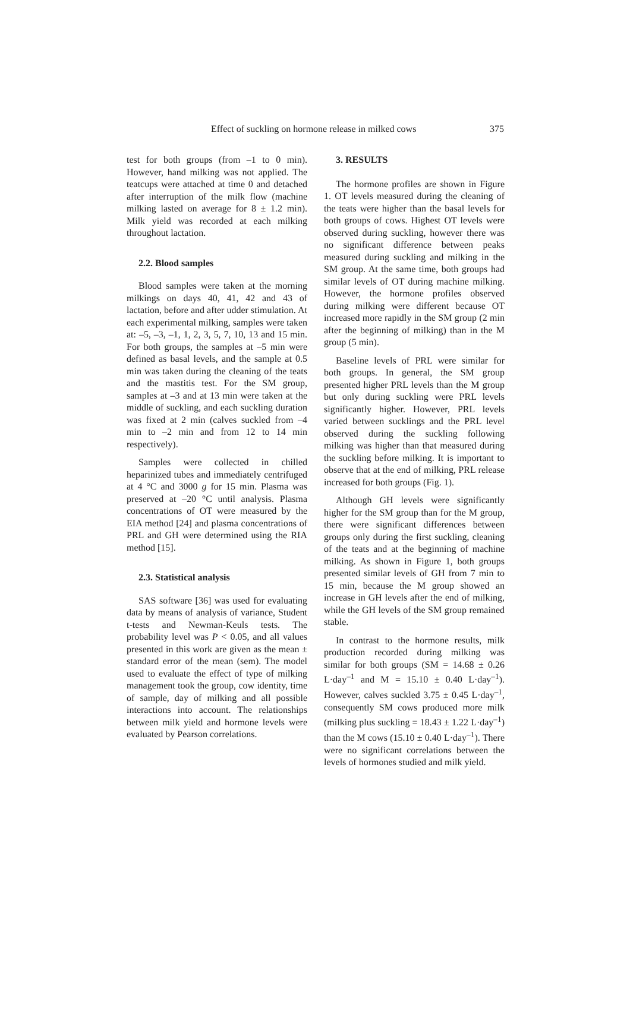Effect of suckling on hormone release in milked cows 375
test for both groups (from –1 to 0 min). However, hand milking was not applied. The teatcups were attached at time 0 and detached after interruption of the milk flow (machine milking lasted on average for 8 ± 1.2 min). Milk yield was recorded at each milking throughout lactation.
2.2. Blood samples
Blood samples were taken at the morning milkings on days 40, 41, 42 and 43 of lactation, before and after udder stimulation. At each experimental milking, samples were taken at: –5, –3, –1, 1, 2, 3, 5, 7, 10, 13 and 15 min. For both groups, the samples at –5 min were defined as basal levels, and the sample at 0.5 min was taken during the cleaning of the teats and the mastitis test. For the SM group, samples at –3 and at 13 min were taken at the middle of suckling, and each suckling duration was fixed at 2 min (calves suckled from –4 min to –2 min and from 12 to 14 min respectively).
Samples were collected in chilled heparinized tubes and immediately centrifuged at 4 °C and 3000 g for 15 min. Plasma was preserved at –20 °C until analysis. Plasma concentrations of OT were measured by the EIA method [24] and plasma concentrations of PRL and GH were determined using the RIA method [15].
2.3. Statistical analysis
SAS software [36] was used for evaluating data by means of analysis of variance, Student t-tests and Newman-Keuls tests. The probability level was P < 0.05, and all values presented in this work are given as the mean ± standard error of the mean (sem). The model used to evaluate the effect of type of milking management took the group, cow identity, time of sample, day of milking and all possible interactions into account. The relationships between milk yield and hormone levels were evaluated by Pearson correlations.
3. RESULTS
The hormone profiles are shown in Figure 1. OT levels measured during the cleaning of the teats were higher than the basal levels for both groups of cows. Highest OT levels were observed during suckling, however there was no significant difference between peaks measured during suckling and milking in the SM group. At the same time, both groups had similar levels of OT during machine milking. However, the hormone profiles observed during milking were different because OT increased more rapidly in the SM group (2 min after the beginning of milking) than in the M group (5 min).
Baseline levels of PRL were similar for both groups. In general, the SM group presented higher PRL levels than the M group but only during suckling were PRL levels significantly higher. However, PRL levels varied between sucklings and the PRL level observed during the suckling following milking was higher than that measured during the suckling before milking. It is important to observe that at the end of milking, PRL release increased for both groups (Fig. 1).
Although GH levels were significantly higher for the SM group than for the M group, there were significant differences between groups only during the first suckling, cleaning of the teats and at the beginning of machine milking. As shown in Figure 1, both groups presented similar levels of GH from 7 min to 15 min, because the M group showed an increase in GH levels after the end of milking, while the GH levels of the SM group remained stable.
In contrast to the hormone results, milk production recorded during milking was similar for both groups (SM = 14.68 ± 0.26 L·day<sup>–1</sup> and M = 15.10 ± 0.40 L·day<sup>–1</sup>). However, calves suckled 3.75 ± 0.45 L·day<sup>–1</sup>, consequently SM cows produced more milk (milking plus suckling = 18.43 ± 1.22 L·day<sup>–1</sup>) than the M cows (15.10 ± 0.40 L·day<sup>–1</sup>). There were no significant correlations between the levels of hormones studied and milk yield.